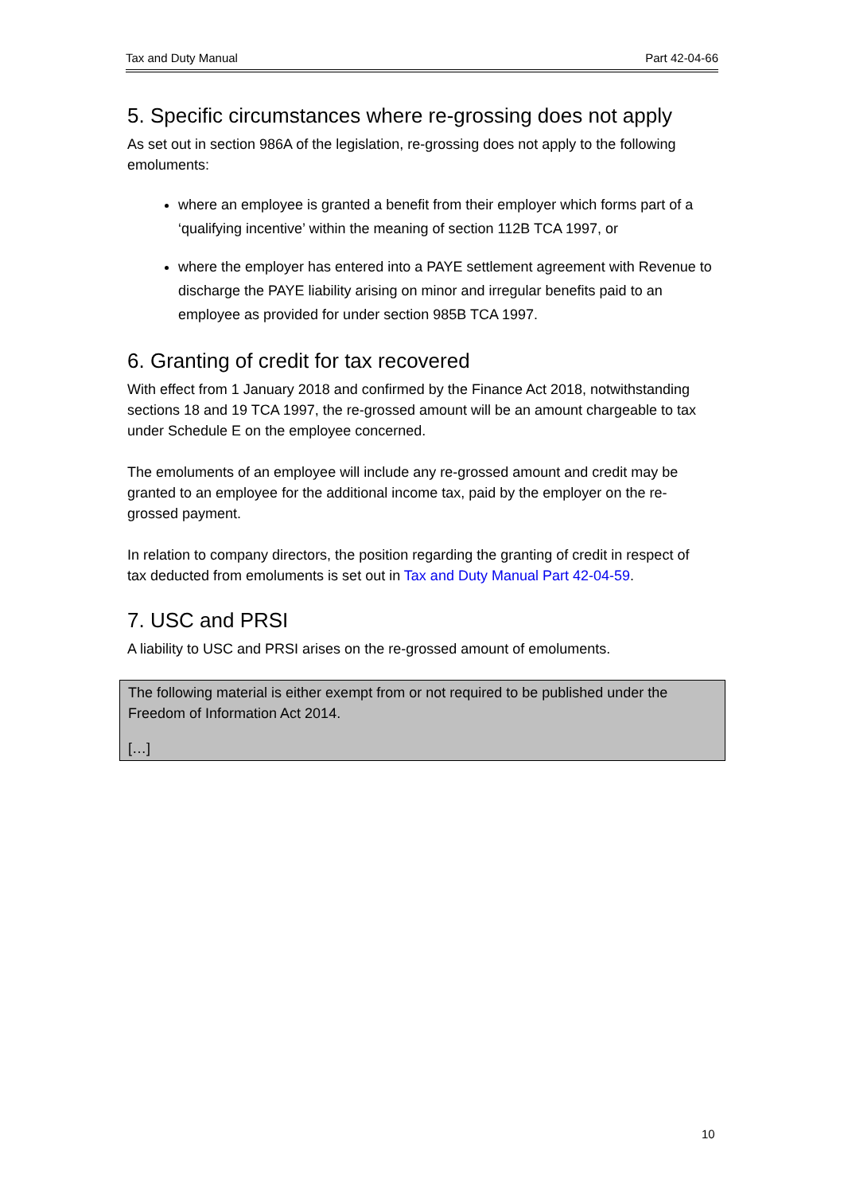Tax and Duty Manual Part 42-04-66
5. Specific circumstances where re-grossing does not apply
As set out in section 986A of the legislation, re-grossing does not apply to the following emoluments:
where an employee is granted a benefit from their employer which forms part of a ‘qualifying incentive’ within the meaning of section 112B TCA 1997, or
where the employer has entered into a PAYE settlement agreement with Revenue to discharge the PAYE liability arising on minor and irregular benefits paid to an employee as provided for under section 985B TCA 1997.
6. Granting of credit for tax recovered
With effect from 1 January 2018 and confirmed by the Finance Act 2018, notwithstanding sections 18 and 19 TCA 1997, the re-grossed amount will be an amount chargeable to tax under Schedule E on the employee concerned.
The emoluments of an employee will include any re-grossed amount and credit may be granted to an employee for the additional income tax, paid by the employer on the re-grossed payment.
In relation to company directors, the position regarding the granting of credit in respect of tax deducted from emoluments is set out in Tax and Duty Manual Part 42-04-59.
7. USC and PRSI
A liability to USC and PRSI arises on the re-grossed amount of emoluments.
The following material is either exempt from or not required to be published under the Freedom of Information Act 2014.
[…]
10